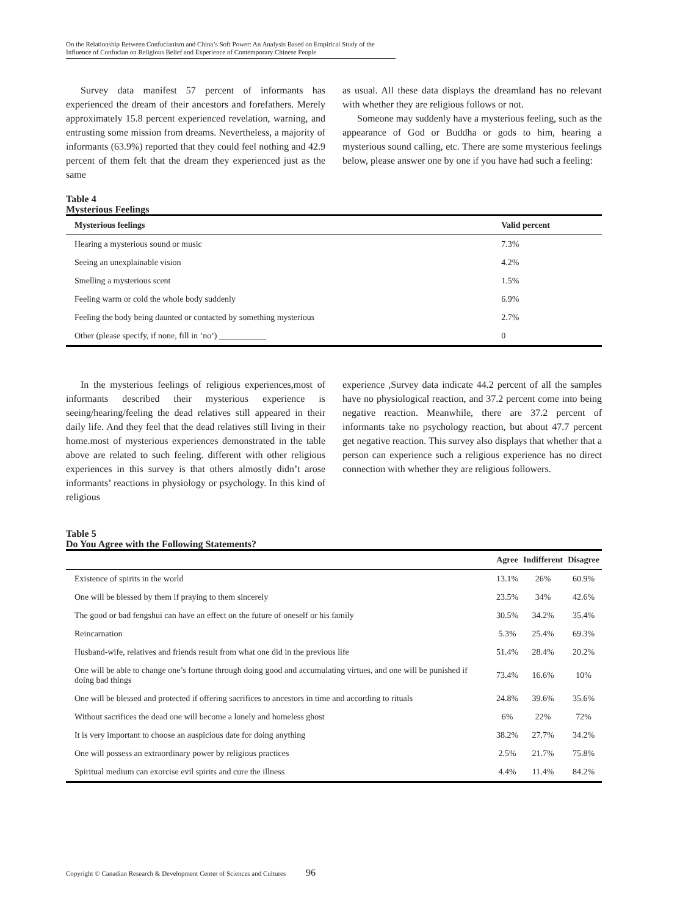On the Relationship Between Confucianism and China’s Soft Power: An Analysis Based on Empirical Study of the Influence of Confucian on Religious Belief and Experience of Contemporary Chinese People
Survey data manifest 57 percent of informants has experienced the dream of their ancestors and forefathers. Merely approximately 15.8 percent experienced revelation, warning, and entrusting some mission from dreams. Nevertheless, a majority of informants (63.9%) reported that they could feel nothing and 42.9 percent of them felt that the dream they experienced just as the same
as usual. All these data displays the dreamland has no relevant with whether they are religious follows or not.
Someone may suddenly have a mysterious feeling, such as the appearance of God or Buddha or gods to him, hearing a mysterious sound calling, etc. There are some mysterious feelings below, please answer one by one if you have had such a feeling:
Table 4
Mysterious Feelings
| Mysterious feelings | Valid percent |
| --- | --- |
| Hearing a mysterious sound or music | 7.3% |
| Seeing an unexplainable vision | 4.2% |
| Smelling a mysterious scent | 1.5% |
| Feeling warm or cold the whole body suddenly | 6.9% |
| Feeling the body being daunted or contacted by something mysterious | 2.7% |
| Other (please specify, if none, fill in ’no’) ___________ | 0 |
In the mysterious feelings of religious experiences,most of informants described their mysterious experience is seeing/hearing/feeling the dead relatives still appeared in their daily life. And they feel that the dead relatives still living in their home.most of mysterious experiences demonstrated in the table above are related to such feeling. different with other religious experiences in this survey is that others almostly didn’t arose informants’ reactions in physiology or psychology. In this kind of religious
experience ,Survey data indicate 44.2 percent of all the samples have no physiological reaction, and 37.2 percent come into being negative reaction. Meanwhile, there are 37.2 percent of informants take no psychology reaction, but about 47.7 percent get negative reaction. This survey also displays that whether that a person can experience such a religious experience has no direct connection with whether they are religious followers.
Table 5
Do You Agree with the Following Statements?
| | Agree | Indifferent | Disagree |
| --- | --- | --- | --- |
| Existence of spirits in the world | 13.1% | 26% | 60.9% |
| One will be blessed by them if praying to them sincerely | 23.5% | 34% | 42.6% |
| The good or bad fengshui can have an effect on the future of oneself or his family | 30.5% | 34.2% | 35.4% |
| Reincarnation | 5.3% | 25.4% | 69.3% |
| Husband-wife, relatives and friends result from what one did in the previous life | 51.4% | 28.4% | 20.2% |
| One will be able to change one’s fortune through doing good and accumulating virtues, and one will be punished if doing bad things | 73.4% | 16.6% | 10% |
| One will be blessed and protected if offering sacrifices to ancestors in time and according to rituals | 24.8% | 39.6% | 35.6% |
| Without sacrifices the dead one will become a lonely and homeless ghost | 6% | 22% | 72% |
| It is very important to choose an auspicious date for doing anything | 38.2% | 27.7% | 34.2% |
| One will possess an extraordinary power by religious practices | 2.5% | 21.7% | 75.8% |
| Spiritual medium can exorcise evil spirits and cure the illness | 4.4% | 11.4% | 84.2% |
Copyright © Canadian Research & Development Center of Sciences and Cultures 96